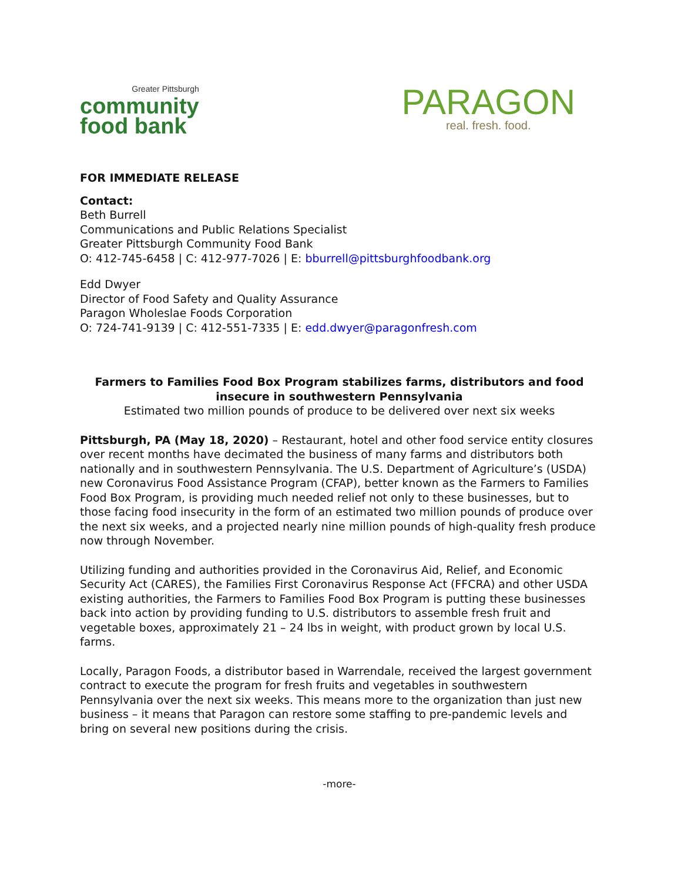Greater Pittsburgh
community
food bank
PARAGON
real. fresh. food.
FOR IMMEDIATE RELEASE
Contact:
Beth Burrell
Communications and Public Relations Specialist
Greater Pittsburgh Community Food Bank
O: 412-745-6458 | C: 412-977-7026 | E: bburrell@pittsburghfoodbank.org
Edd Dwyer
Director of Food Safety and Quality Assurance
Paragon Wholeslae Foods Corporation
O: 724-741-9139 | C: 412-551-7335 | E: edd.dwyer@paragonfresh.com
Farmers to Families Food Box Program stabilizes farms, distributors and food insecure in southwestern Pennsylvania
Estimated two million pounds of produce to be delivered over next six weeks
Pittsburgh, PA (May 18, 2020) – Restaurant, hotel and other food service entity closures over recent months have decimated the business of many farms and distributors both nationally and in southwestern Pennsylvania. The U.S. Department of Agriculture’s (USDA) new Coronavirus Food Assistance Program (CFAP), better known as the Farmers to Families Food Box Program, is providing much needed relief not only to these businesses, but to those facing food insecurity in the form of an estimated two million pounds of produce over the next six weeks, and a projected nearly nine million pounds of high-quality fresh produce now through November.
Utilizing funding and authorities provided in the Coronavirus Aid, Relief, and Economic Security Act (CARES), the Families First Coronavirus Response Act (FFCRA) and other USDA existing authorities, the Farmers to Families Food Box Program is putting these businesses back into action by providing funding to U.S. distributors to assemble fresh fruit and vegetable boxes, approximately 21 – 24 lbs in weight, with product grown by local U.S. farms.
Locally, Paragon Foods, a distributor based in Warrendale, received the largest government contract to execute the program for fresh fruits and vegetables in southwestern Pennsylvania over the next six weeks. This means more to the organization than just new business – it means that Paragon can restore some staffing to pre-pandemic levels and bring on several new positions during the crisis.
-more-